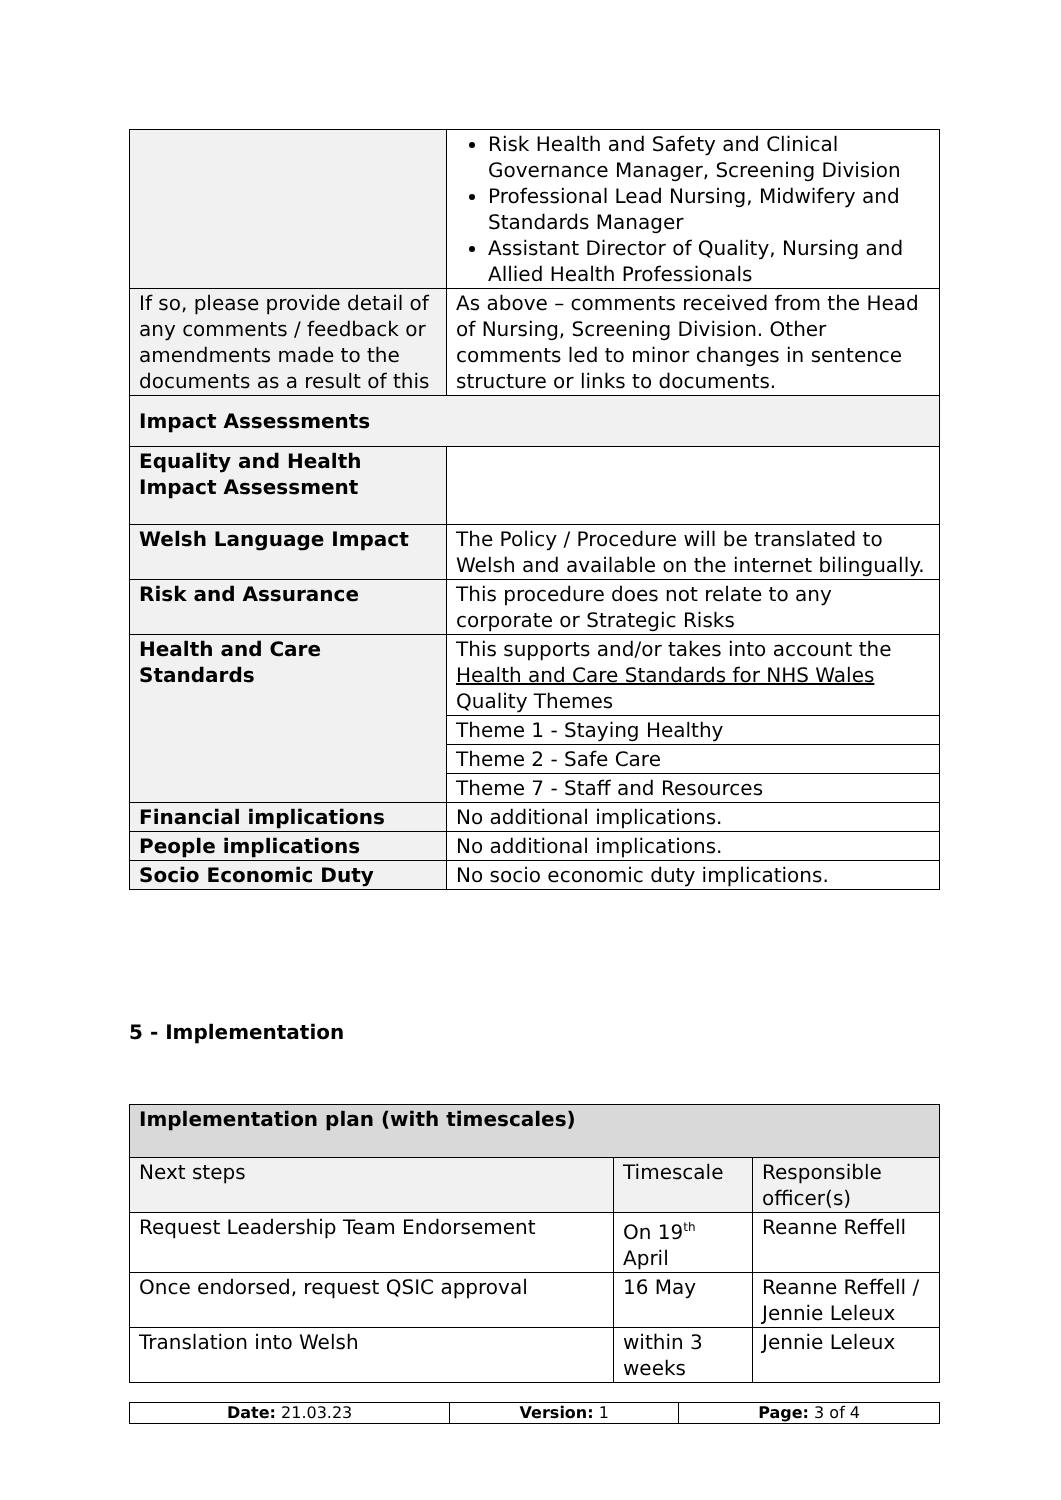| | Risk Health and Safety and Clinical Governance Manager, Screening Division Professional Lead Nursing, Midwifery and Standards Manager Assistant Director of Quality, Nursing and Allied Health Professionals |
| If so, please provide detail of any comments / feedback or amendments made to the documents as a result of this | As above – comments received from the Head of Nursing, Screening Division. Other comments led to minor changes in sentence structure or links to documents. |
| Impact Assessments | |
| Equality and Health Impact Assessment | |
| Welsh Language Impact | The Policy / Procedure will be translated to Welsh and available on the internet bilingually. |
| Risk and Assurance | This procedure does not relate to any corporate or Strategic Risks |
| Health and Care Standards | This supports and/or takes into account the Health and Care Standards for NHS Wales Quality Themes |
| | Theme 1 - Staying Healthy |
| | Theme 2 - Safe Care |
| | Theme 7 - Staff and Resources |
| Financial implications | No additional implications. |
| People implications | No additional implications. |
| Socio Economic Duty | No socio economic duty implications. |
5 - Implementation
| Implementation plan (with timescales) | | |
| --- | --- | --- |
| Next steps | Timescale | Responsible officer(s) |
| Request Leadership Team Endorsement | On 19<sup>th</sup> April | Reanne Reffell |
| Once endorsed, request QSIC approval | 16 May | Reanne Reffell / Jennie Leleux |
| Translation into Welsh | within 3 weeks | Jennie Leleux |
| Date: 21.03.23 | Version: 1 | Page: 3 of 4 |